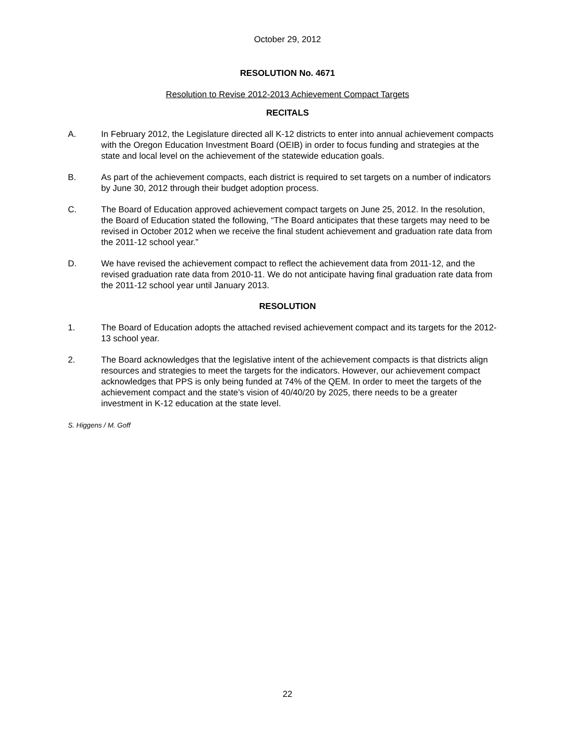October 29, 2012
RESOLUTION No. 4671
Resolution to Revise 2012-2013 Achievement Compact Targets
RECITALS
A. In February 2012, the Legislature directed all K-12 districts to enter into annual achievement compacts with the Oregon Education Investment Board (OEIB) in order to focus funding and strategies at the state and local level on the achievement of the statewide education goals.
B. As part of the achievement compacts, each district is required to set targets on a number of indicators by June 30, 2012 through their budget adoption process.
C. The Board of Education approved achievement compact targets on June 25, 2012. In the resolution, the Board of Education stated the following, “The Board anticipates that these targets may need to be revised in October 2012 when we receive the final student achievement and graduation rate data from the 2011-12 school year.”
D. We have revised the achievement compact to reflect the achievement data from 2011-12, and the revised graduation rate data from 2010-11. We do not anticipate having final graduation rate data from the 2011-12 school year until January 2013.
RESOLUTION
1. The Board of Education adopts the attached revised achievement compact and its targets for the 2012-13 school year.
2. The Board acknowledges that the legislative intent of the achievement compacts is that districts align resources and strategies to meet the targets for the indicators. However, our achievement compact acknowledges that PPS is only being funded at 74% of the QEM. In order to meet the targets of the achievement compact and the state’s vision of 40/40/20 by 2025, there needs to be a greater investment in K-12 education at the state level.
S. Higgens / M. Goff
22